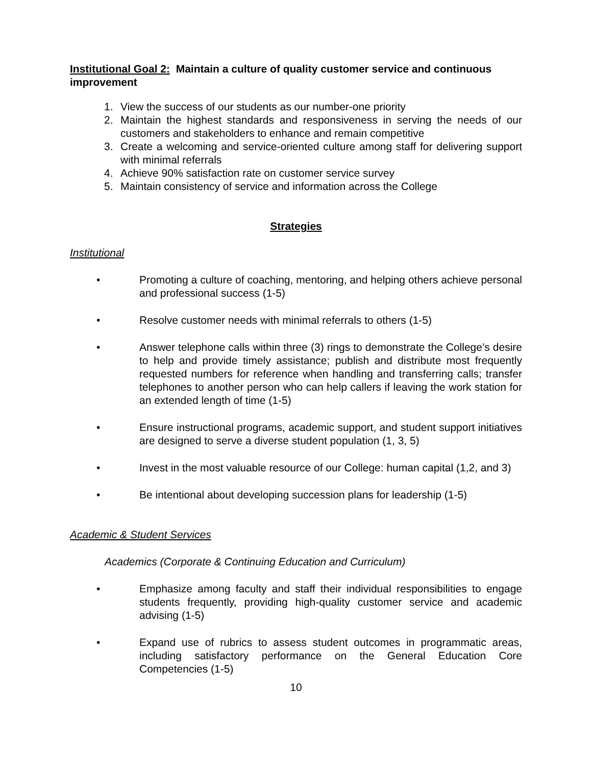Institutional Goal 2: Maintain a culture of quality customer service and continuous improvement
1. View the success of our students as our number-one priority
2. Maintain the highest standards and responsiveness in serving the needs of our customers and stakeholders to enhance and remain competitive
3. Create a welcoming and service-oriented culture among staff for delivering support with minimal referrals
4. Achieve 90% satisfaction rate on customer service survey
5. Maintain consistency of service and information across the College
Strategies
Institutional
• Promoting a culture of coaching, mentoring, and helping others achieve personal and professional success (1-5)
• Resolve customer needs with minimal referrals to others (1-5)
• Answer telephone calls within three (3) rings to demonstrate the College’s desire to help and provide timely assistance; publish and distribute most frequently requested numbers for reference when handling and transferring calls; transfer telephones to another person who can help callers if leaving the work station for an extended length of time (1-5)
• Ensure instructional programs, academic support, and student support initiatives are designed to serve a diverse student population (1, 3, 5)
• Invest in the most valuable resource of our College: human capital (1,2, and 3)
• Be intentional about developing succession plans for leadership (1-5)
Academic & Student Services
Academics (Corporate & Continuing Education and Curriculum)
• Emphasize among faculty and staff their individual responsibilities to engage students frequently, providing high-quality customer service and academic advising (1-5)
• Expand use of rubrics to assess student outcomes in programmatic areas, including satisfactory performance on the General Education Core Competencies (1-5)
10